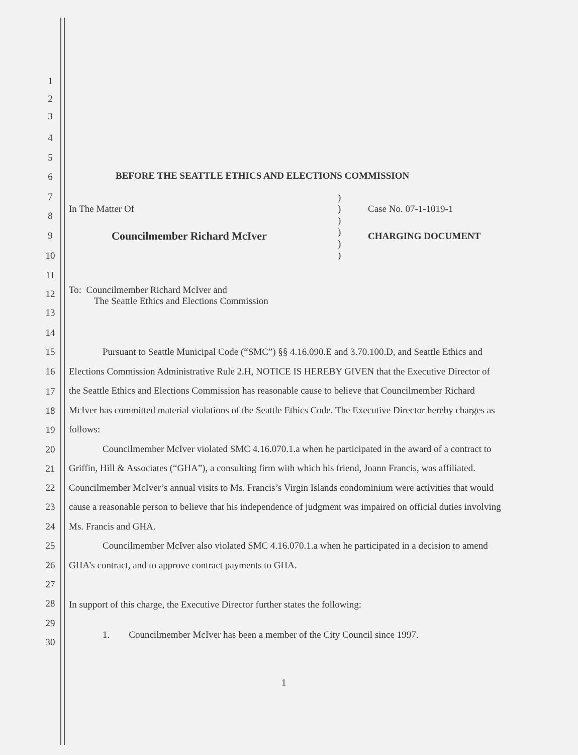1
2
3
4
5
6
7
8
9
10
11
12
13
14
15
16
17
18
19
20
21
22
23
24
25
26
27
28
29
30
BEFORE THE SEATTLE ETHICS AND ELECTIONS COMMISSION
In The Matter Of
Councilmember Richard McIver
)
)
)
)
)
)
Case No. 07-1-1019-1
CHARGING DOCUMENT
To: Councilmember Richard McIver and
The Seattle Ethics and Elections Commission
Pursuant to Seattle Municipal Code (“SMC”) §§ 4.16.090.E and 3.70.100.D, and Seattle Ethics and Elections Commission Administrative Rule 2.H, NOTICE IS HEREBY GIVEN that the Executive Director of the Seattle Ethics and Elections Commission has reasonable cause to believe that Councilmember Richard McIver has committed material violations of the Seattle Ethics Code. The Executive Director hereby charges as follows:
Councilmember McIver violated SMC 4.16.070.1.a when he participated in the award of a contract to Griffin, Hill & Associates (“GHA”), a consulting firm with which his friend, Joann Francis, was affiliated. Councilmember McIver’s annual visits to Ms. Francis’s Virgin Islands condominium were activities that would cause a reasonable person to believe that his independence of judgment was impaired on official duties involving Ms. Francis and GHA.
Councilmember McIver also violated SMC 4.16.070.1.a when he participated in a decision to amend GHA’s contract, and to approve contract payments to GHA.
In support of this charge, the Executive Director further states the following:
1. Councilmember McIver has been a member of the City Council since 1997.
1